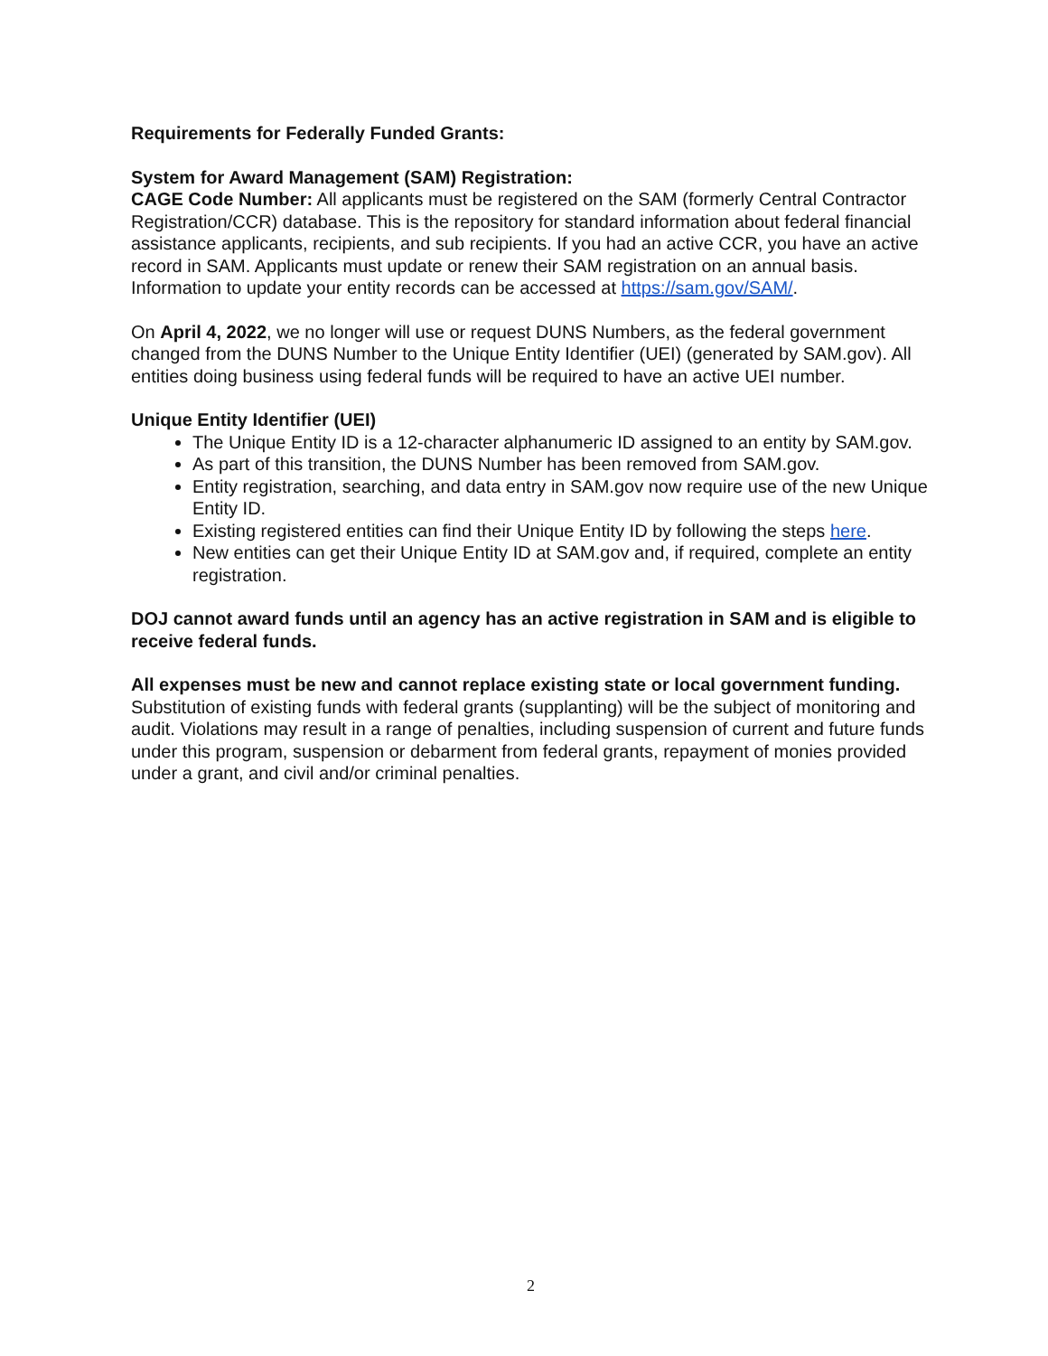Requirements for Federally Funded Grants:
System for Award Management (SAM) Registration:
CAGE Code Number: All applicants must be registered on the SAM (formerly Central Contractor Registration/CCR) database. This is the repository for standard information about federal financial assistance applicants, recipients, and sub recipients. If you had an active CCR, you have an active record in SAM. Applicants must update or renew their SAM registration on an annual basis. Information to update your entity records can be accessed at https://sam.gov/SAM/.
On April 4, 2022, we no longer will use or request DUNS Numbers, as the federal government changed from the DUNS Number to the Unique Entity Identifier (UEI) (generated by SAM.gov). All entities doing business using federal funds will be required to have an active UEI number.
Unique Entity Identifier (UEI)
The Unique Entity ID is a 12-character alphanumeric ID assigned to an entity by SAM.gov.
As part of this transition, the DUNS Number has been removed from SAM.gov.
Entity registration, searching, and data entry in SAM.gov now require use of the new Unique Entity ID.
Existing registered entities can find their Unique Entity ID by following the steps here.
New entities can get their Unique Entity ID at SAM.gov and, if required, complete an entity registration.
DOJ cannot award funds until an agency has an active registration in SAM and is eligible to receive federal funds.
All expenses must be new and cannot replace existing state or local government funding. Substitution of existing funds with federal grants (supplanting) will be the subject of monitoring and audit. Violations may result in a range of penalties, including suspension of current and future funds under this program, suspension or debarment from federal grants, repayment of monies provided under a grant, and civil and/or criminal penalties.
2